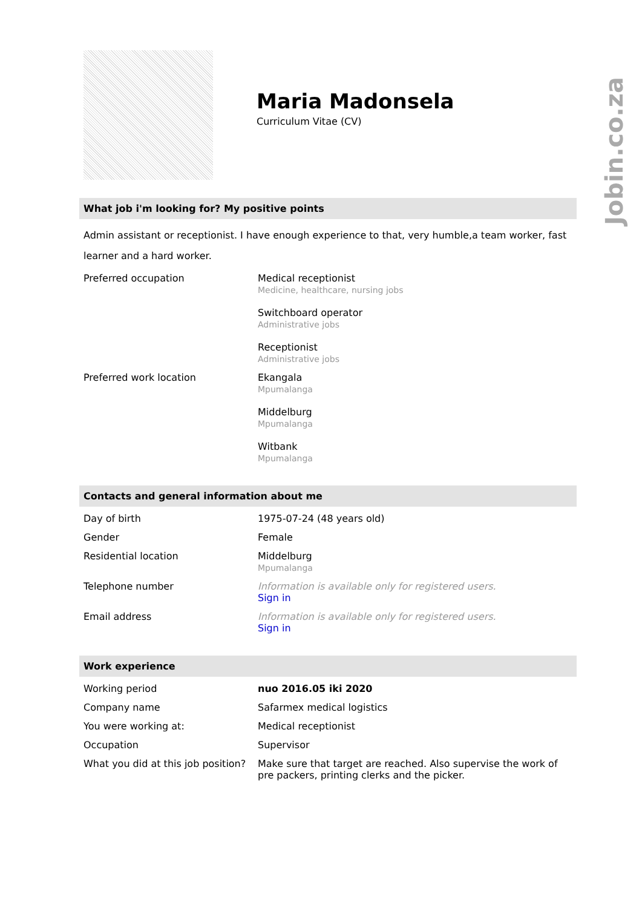Jobin.co.za
Maria Madonsela
Curriculum Vitae (CV)
What job i'm looking for? My positive points
Admin assistant or receptionist. I have enough experience to that, very humble,a team worker, fast learner and a hard worker.
| Preferred occupation | Medical receptionist Medicine, healthcare, nursing jobs Switchboard operator Administrative jobs Receptionist Administrative jobs |
| Preferred work location | Ekangala Mpumalanga Middelburg Mpumalanga Witbank Mpumalanga |
Contacts and general information about me
| Day of birth | 1975-07-24 (48 years old) |
| Gender | Female |
| Residential location | Middelburg Mpumalanga |
| Telephone number | Information is available only for registered users. Sign in |
| Email address | Information is available only for registered users. Sign in |
Work experience
| Working period | nuo 2016.05 iki 2020 |
| Company name | Safarmex medical logistics |
| You were working at: | Medical receptionist |
| Occupation | Supervisor |
| What you did at this job position? | Make sure that target are reached. Also supervise the work of pre packers, printing clerks and the picker. |